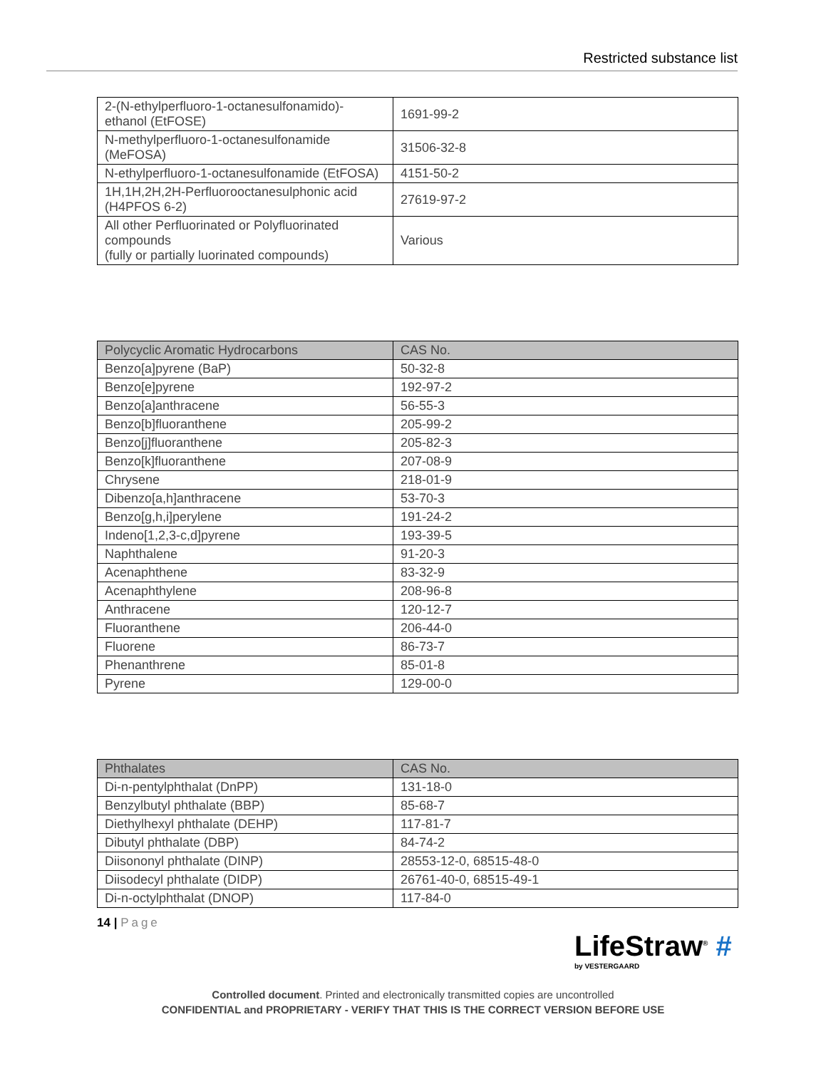Restricted substance list
| 2-(N-ethylperfluoro-1-octanesulfonamido)-ethanol (EtFOSE) | 1691-99-2 |
| N-methylperfluoro-1-octanesulfonamide (MeFOSA) | 31506-32-8 |
| N-ethylperfluoro-1-octanesulfonamide (EtFOSA) | 4151-50-2 |
| 1H,1H,2H,2H-Perfluorooctanesulphonic acid (H4PFOS 6-2) | 27619-97-2 |
| All other Perfluorinated or Polyfluorinated compounds (fully or partially luorinated compounds) | Various |
| Polycyclic Aromatic Hydrocarbons | CAS No. |
| --- | --- |
| Benzo[a]pyrene (BaP) | 50-32-8 |
| Benzo[e]pyrene | 192-97-2 |
| Benzo[a]anthracene | 56-55-3 |
| Benzo[b]fluoranthene | 205-99-2 |
| Benzo[j]fluoranthene | 205-82-3 |
| Benzo[k]fluoranthene | 207-08-9 |
| Chrysene | 218-01-9 |
| Dibenzo[a,h]anthracene | 53-70-3 |
| Benzo[g,h,i]perylene | 191-24-2 |
| Indeno[1,2,3-c,d]pyrene | 193-39-5 |
| Naphthalene | 91-20-3 |
| Acenaphthene | 83-32-9 |
| Acenaphthylene | 208-96-8 |
| Anthracene | 120-12-7 |
| Fluoranthene | 206-44-0 |
| Fluorene | 86-73-7 |
| Phenanthrene | 85-01-8 |
| Pyrene | 129-00-0 |
| Phthalates | CAS No. |
| --- | --- |
| Di-n-pentylphthalat (DnPP) | 131-18-0 |
| Benzylbutyl phthalate (BBP) | 85-68-7 |
| Diethylhexyl phthalate (DEHP) | 117-81-7 |
| Dibutyl phthalate (DBP) | 84-74-2 |
| Diisononyl phthalate (DINP) | 28553-12-0, 68515-48-0 |
| Diisodecyl phthalate (DIDP) | 26761-40-0, 68515-49-1 |
| Di-n-octylphthalat (DNOP) | 117-84-0 |
14 | Page
LifeStraw<sup>®</sup> #
by VESTERGAARD
Controlled document. Printed and electronically transmitted copies are uncontrolled
CONFIDENTIAL and PROPRIETARY - VERIFY THAT THIS IS THE CORRECT VERSION BEFORE USE